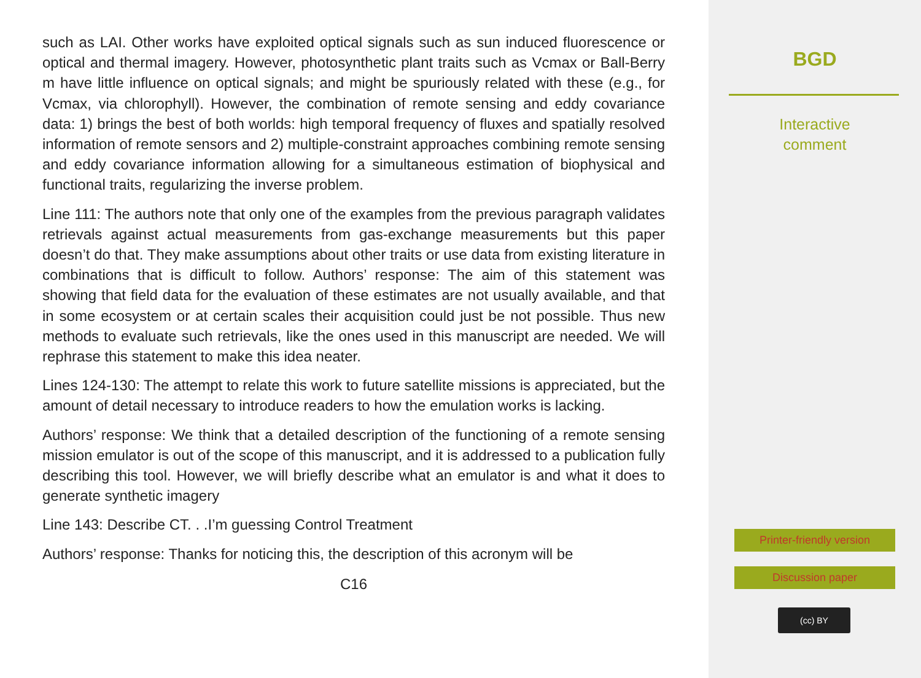such as LAI. Other works have exploited optical signals such as sun induced fluorescence or optical and thermal imagery. However, photosynthetic plant traits such as Vcmax or Ball-Berry m have little influence on optical signals; and might be spuriously related with these (e.g., for Vcmax, via chlorophyll). However, the combination of remote sensing and eddy covariance data: 1) brings the best of both worlds: high temporal frequency of fluxes and spatially resolved information of remote sensors and 2) multiple-constraint approaches combining remote sensing and eddy covariance information allowing for a simultaneous estimation of biophysical and functional traits, regularizing the inverse problem.
Line 111: The authors note that only one of the examples from the previous paragraph validates retrievals against actual measurements from gas-exchange measurements but this paper doesn’t do that. They make assumptions about other traits or use data from existing literature in combinations that is difficult to follow. Authors’ response: The aim of this statement was showing that field data for the evaluation of these estimates are not usually available, and that in some ecosystem or at certain scales their acquisition could just be not possible. Thus new methods to evaluate such retrievals, like the ones used in this manuscript are needed. We will rephrase this statement to make this idea neater.
Lines 124-130: The attempt to relate this work to future satellite missions is appreciated, but the amount of detail necessary to introduce readers to how the emulation works is lacking.
Authors’ response: We think that a detailed description of the functioning of a remote sensing mission emulator is out of the scope of this manuscript, and it is addressed to a publication fully describing this tool. However, we will briefly describe what an emulator is and what it does to generate synthetic imagery
Line 143: Describe CT. . .I’m guessing Control Treatment
Authors’ response: Thanks for noticing this, the description of this acronym will be
C16
BGD
Interactive
comment
Printer-friendly version
Discussion paper
(cc) BY